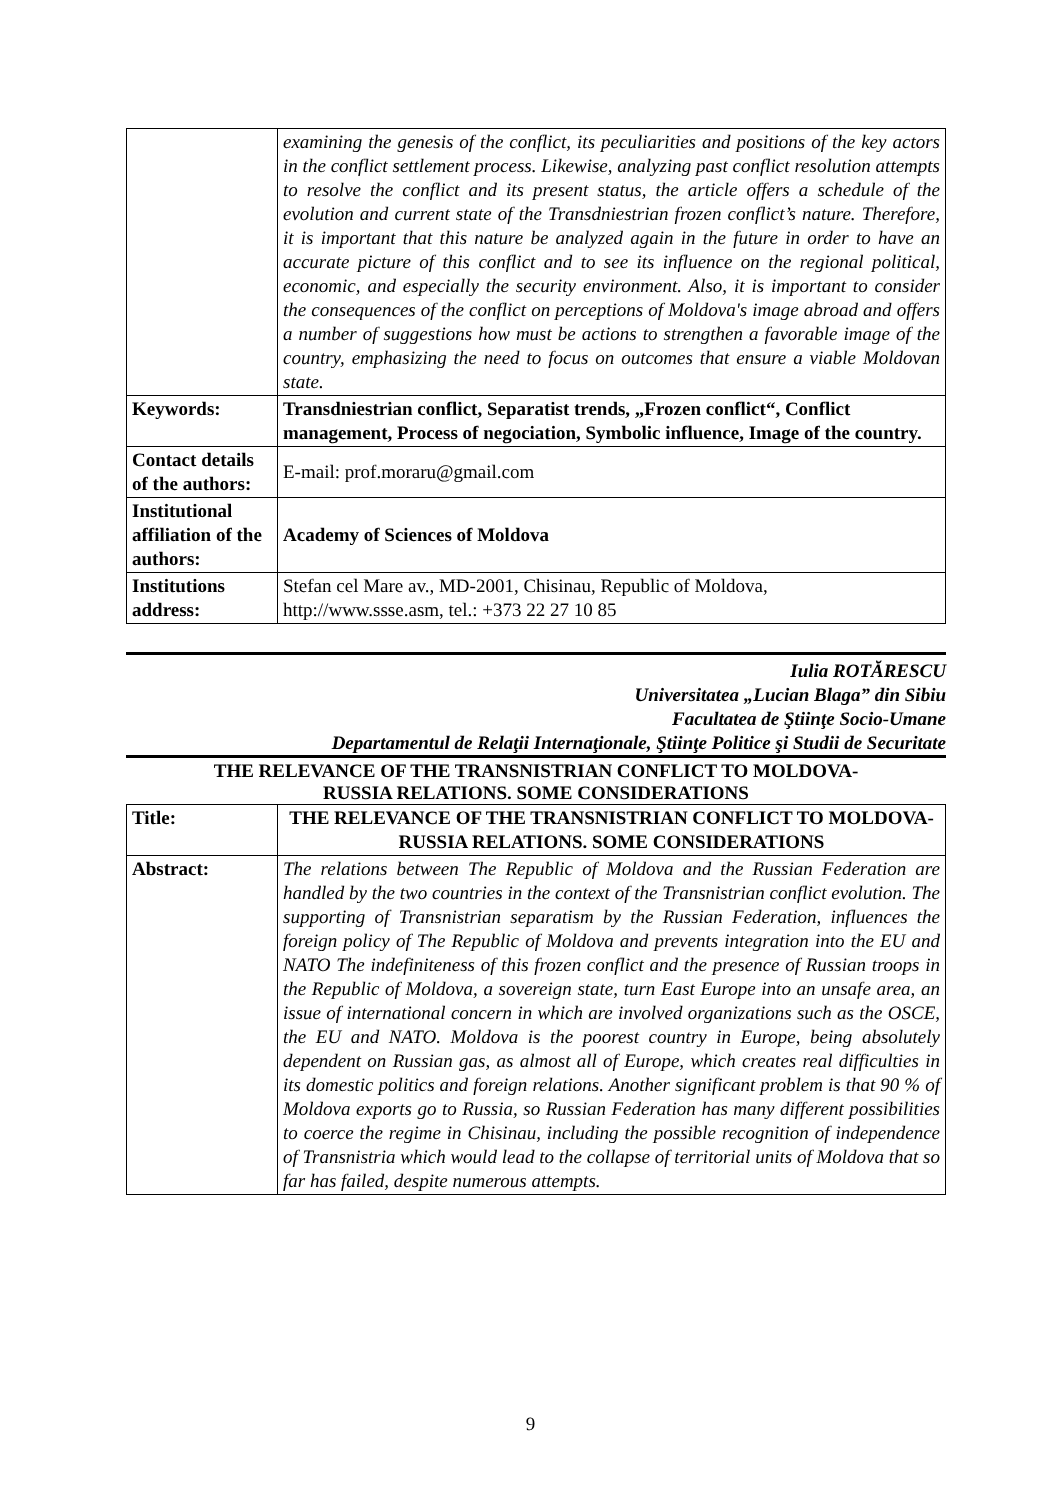| | examining the genesis of the conflict, its peculiarities and positions of the key actors in the conflict settlement process. Likewise, analyzing past conflict resolution attempts to resolve the conflict and its present status, the article offers a schedule of the evolution and current state of the Transdniestrian frozen conflict’s nature. Therefore, it is important that this nature be analyzed again in the future in order to have an accurate picture of this conflict and to see its influence on the regional political, economic, and especially the security environment. Also, it is important to consider the consequences of the conflict on perceptions of Moldova's image abroad and offers a number of suggestions how must be actions to strengthen a favorable image of the country, emphasizing the need to focus on outcomes that ensure a viable Moldovan state. |
| Keywords: | Transdniestrian conflict, Separatist trends, „Frozen conflict“, Conflict management, Process of negociation, Symbolic influence, Image of the country. |
| Contact details of the authors: | E-mail: prof.moraru@gmail.com |
| Institutional affiliation of the authors: | Academy of Sciences of Moldova |
| Institutions address: | Stefan cel Mare av., MD-2001, Chisinau, Republic of Moldova, http:// www.ssse.asm , tel.: +373 22 27 10 85 |
Iulia ROTĂRESCU
Universitatea „Lucian Blaga” din Sibiu
Facultatea de Ştiinţe Socio-Umane
Departamentul de Relaţii Internaţionale, Ştiinţe Politice şi Studii de Securitate
THE RELEVANCE OF THE TRANSNISTRIAN CONFLICT TO MOLDOVA-
RUSSIA RELATIONS. SOME CONSIDERATIONS
| Title: | THE RELEVANCE OF THE TRANSNISTRIAN CONFLICT TO MOLDOVA-RUSSIA RELATIONS. SOME CONSIDERATIONS |
| Abstract: | The relations between The Republic of Moldova and the Russian Federation are handled by the two countries in the context of the Transnistrian conflict evolution. The supporting of Transnistrian separatism by the Russian Federation, influences the foreign policy of The Republic of Moldova and prevents integration into the EU and NATO The indefiniteness of this frozen conflict and the presence of Russian troops in the Republic of Moldova, a sovereign state, turn East Europe into an unsafe area, an issue of international concern in which are involved organizations such as the OSCE, the EU and NATO. Moldova is the poorest country in Europe, being absolutely dependent on Russian gas, as almost all of Europe, which creates real difficulties in its domestic politics and foreign relations. Another significant problem is that 90 % of Moldova exports go to Russia, so Russian Federation has many different possibilities to coerce the regime in Chisinau, including the possible recognition of independence of Transnistria which would lead to the collapse of territorial units of Moldova that so far has failed, despite numerous attempts. |
9